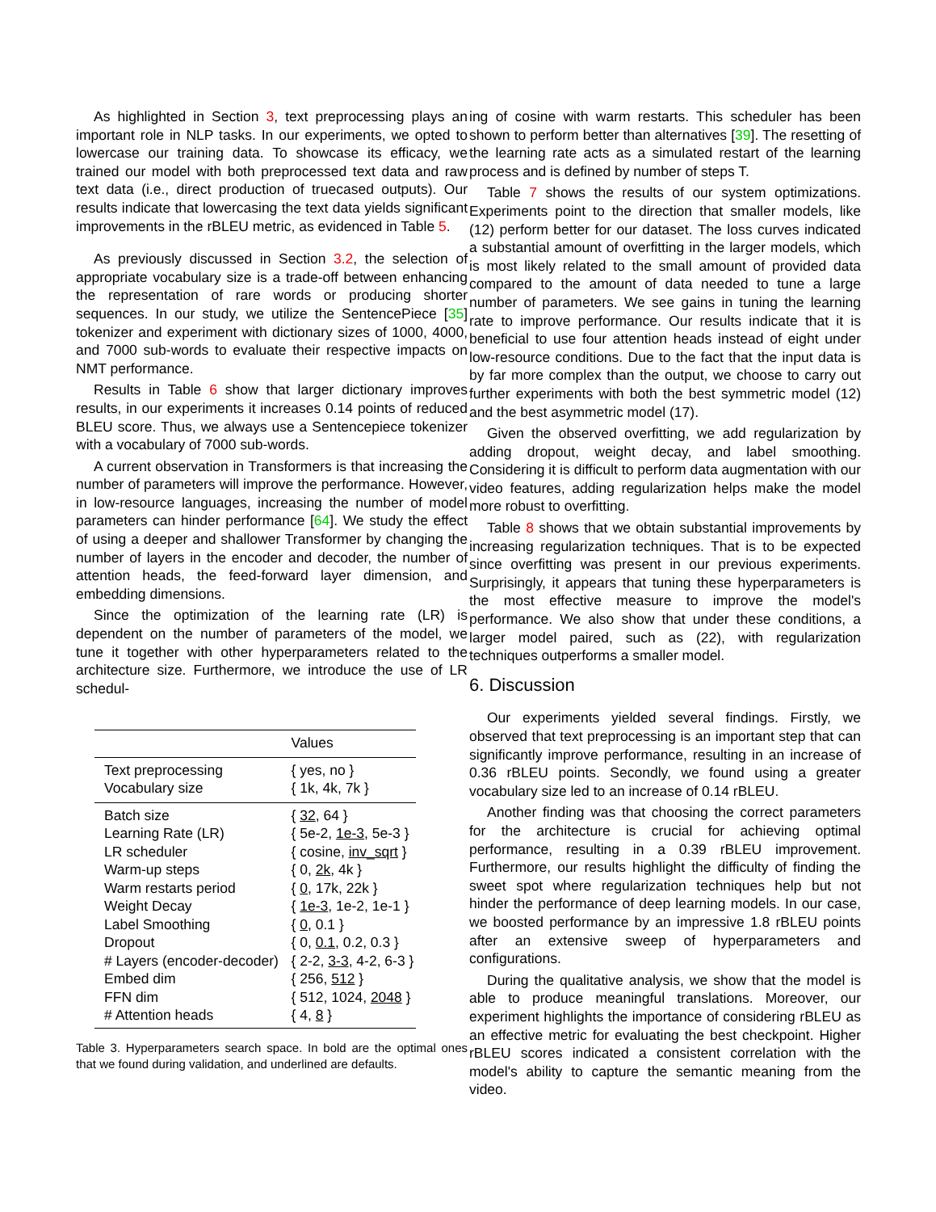As highlighted in Section 3, text preprocessing plays an important role in NLP tasks. In our experiments, we opted to lowercase our training data. To showcase its efficacy, we trained our model with both preprocessed text data and raw text data (i.e., direct production of truecased outputs). Our results indicate that lowercasing the text data yields significant improvements in the rBLEU metric, as evidenced in Table 5.
As previously discussed in Section 3.2, the selection of appropriate vocabulary size is a trade-off between enhancing the representation of rare words or producing shorter sequences. In our study, we utilize the SentencePiece [35] tokenizer and experiment with dictionary sizes of 1000, 4000, and 7000 sub-words to evaluate their respective impacts on NMT performance.
Results in Table 6 show that larger dictionary improves results, in our experiments it increases 0.14 points of reduced BLEU score. Thus, we always use a Sentencepiece tokenizer with a vocabulary of 7000 sub-words.
A current observation in Transformers is that increasing the number of parameters will improve the performance. However, in low-resource languages, increasing the number of model parameters can hinder performance [64]. We study the effect of using a deeper and shallower Transformer by changing the number of layers in the encoder and decoder, the number of attention heads, the feed-forward layer dimension, and embedding dimensions.
Since the optimization of the learning rate (LR) is dependent on the number of parameters of the model, we tune it together with other hyperparameters related to the architecture size. Furthermore, we introduce the use of LR schedul-
| | Values |
| --- | --- |
| Text preprocessing | { yes, no } |
| Vocabulary size | { 1k, 4k, 7k } |
| Batch size | { 32 , 64 } |
| Learning Rate (LR) | { 5e-2, 1e-3 , 5e-3 } |
| LR scheduler | { cosine, inv_sqrt } |
| Warm-up steps | { 0, 2k , 4k } |
| Warm restarts period | { 0 , 17k, 22k } |
| Weight Decay | { 1e-3 , 1e-2, 1e-1 } |
| Label Smoothing | { 0 , 0.1 } |
| Dropout | { 0, 0.1 , 0.2, 0.3 } |
| # Layers (encoder-decoder) | { 2-2, 3-3 , 4-2, 6-3 } |
| Embed dim | { 256, 512 } |
| FFN dim | { 512, 1024, 2048 } |
| # Attention heads | { 4, 8 } |
Table 3. Hyperparameters search space. In bold are the optimal ones that we found during validation, and underlined are defaults.
ing of cosine with warm restarts. This scheduler has been shown to perform better than alternatives [39]. The resetting of the learning rate acts as a simulated restart of the learning process and is defined by number of steps T.
Table 7 shows the results of our system optimizations. Experiments point to the direction that smaller models, like (12) perform better for our dataset. The loss curves indicated a substantial amount of overfitting in the larger models, which is most likely related to the small amount of provided data compared to the amount of data needed to tune a large number of parameters. We see gains in tuning the learning rate to improve performance. Our results indicate that it is beneficial to use four attention heads instead of eight under low-resource conditions. Due to the fact that the input data is by far more complex than the output, we choose to carry out further experiments with both the best symmetric model (12) and the best asymmetric model (17).
Given the observed overfitting, we add regularization by adding dropout, weight decay, and label smoothing. Considering it is difficult to perform data augmentation with our video features, adding regularization helps make the model more robust to overfitting.
Table 8 shows that we obtain substantial improvements by increasing regularization techniques. That is to be expected since overfitting was present in our previous experiments. Surprisingly, it appears that tuning these hyperparameters is the most effective measure to improve the model's performance. We also show that under these conditions, a larger model paired, such as (22), with regularization techniques outperforms a smaller model.
6. Discussion
Our experiments yielded several findings. Firstly, we observed that text preprocessing is an important step that can significantly improve performance, resulting in an increase of 0.36 rBLEU points. Secondly, we found using a greater vocabulary size led to an increase of 0.14 rBLEU.
Another finding was that choosing the correct parameters for the architecture is crucial for achieving optimal performance, resulting in a 0.39 rBLEU improvement. Furthermore, our results highlight the difficulty of finding the sweet spot where regularization techniques help but not hinder the performance of deep learning models. In our case, we boosted performance by an impressive 1.8 rBLEU points after an extensive sweep of hyperparameters and configurations.
During the qualitative analysis, we show that the model is able to produce meaningful translations. Moreover, our experiment highlights the importance of considering rBLEU as an effective metric for evaluating the best checkpoint. Higher rBLEU scores indicated a consistent correlation with the model's ability to capture the semantic meaning from the video.